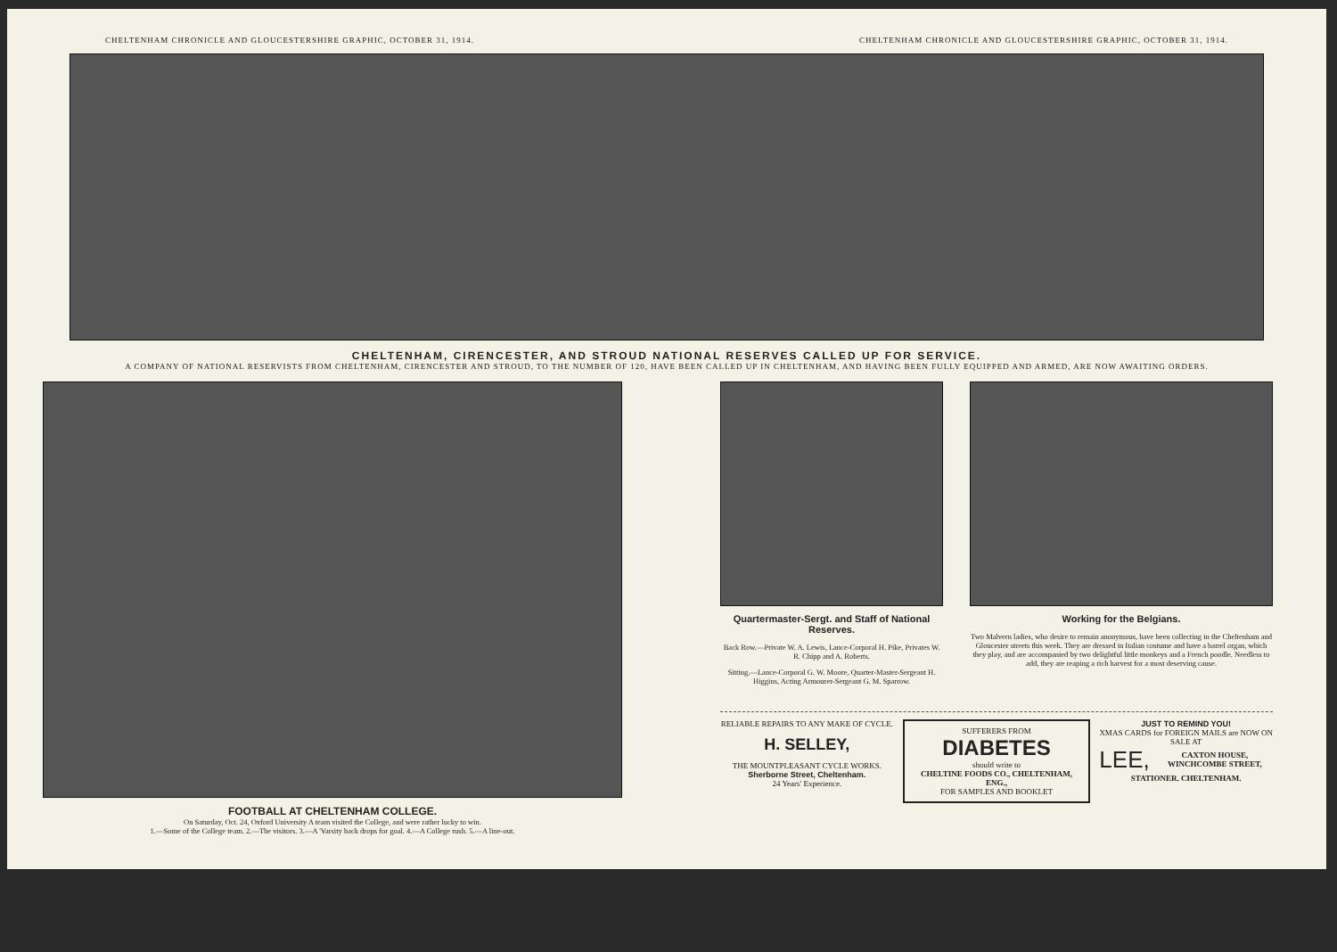CHELTENHAM CHRONICLE AND GLOUCESTERSHIRE GRAPHIC, OCTOBER 31, 1914. CHELTENHAM CHRONICLE AND GLOUCESTERSHIRE GRAPHIC, OCTOBER 31, 1914.
CHELTENHAM, CIRENCESTER, AND STROUD NATIONAL RESERVES CALLED UP FOR SERVICE.
A COMPANY OF NATIONAL RESERVISTS FROM CHELTENHAM, CIRENCESTER AND STROUD, TO THE NUMBER OF 120, HAVE BEEN CALLED UP IN CHELTENHAM, AND HAVING BEEN FULLY EQUIPPED AND ARMED, ARE NOW AWAITING ORDERS.
FOOTBALL AT CHELTENHAM COLLEGE.
On Saturday, Oct. 24, Oxford University A team visited the College, and were rather lucky to win.
1.—Some of the College team. 2.—The visitors. 3.—A 'Varsity back drops for goal. 4.—A College rush. 5.—A line-out.
Quartermaster-Sergt. and Staff of National Reserves.
Back Row.—Private W. A. Lewis, Lance-Corporal H. Pike, Privates W. R. Chipp and A. Roberts.
Sitting.—Lance-Corporal G. W. Moore, Quarter-Master-Sergeant H. Higgins, Acting Armourer-Sergeant G. M. Sparrow.
Working for the Belgians.
Two Malvern ladies, who desire to remain anonymous, have been collecting in the Cheltenham and Gloucester streets this week. They are dressed in Italian costume and have a barrel organ, which they play, and are accompanied by two delightful little monkeys and a French poodle. Needless to add, they are reaping a rich harvest for a most deserving cause.
RELIABLE REPAIRS TO ANY MAKE OF CYCLE.
H. SELLEY,
THE MOUNTPLEASANT CYCLE WORKS.
Sherborne Street, Cheltenham.
24 Years' Experience.
SUFFERERS FROM
DIABETES
should write to
CHELTINE FOODS CO., CHELTENHAM, ENG.,
FOR SAMPLES AND BOOKLET
JUST TO REMIND YOU!
XMAS CARDS for FOREIGN MAILS are NOW ON SALE AT
LEE, CAXTON HOUSE, WINCHCOMBE STREET,
STATIONER. CHELTENHAM.